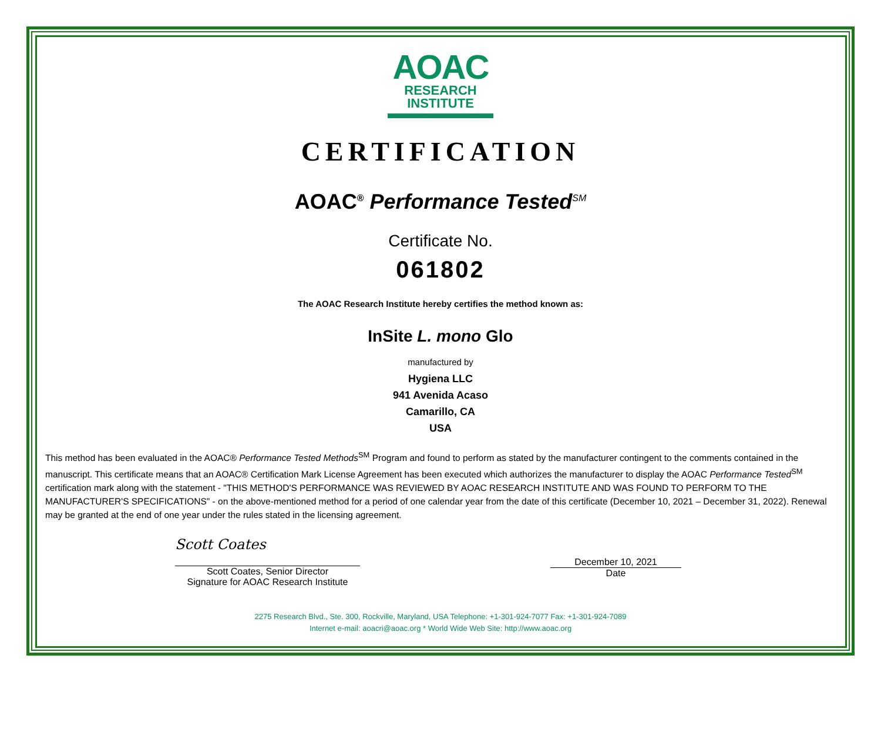AOAC
RESEARCH
INSTITUTE
CERTIFICATION
AOAC<sup>®</sup> Performance Tested<sup>SM</sup>
Certificate No.
061802
The AOAC Research Institute hereby certifies the method known as:
InSite L. mono Glo
manufactured by
Hygiena LLC
941 Avenida Acaso
Camarillo, CA
USA
This method has been evaluated in the AOAC® Performance Tested Methods<sup>SM</sup> Program and found to perform as stated by the manufacturer contingent to the comments contained in the manuscript. This certificate means that an AOAC® Certification Mark License Agreement has been executed which authorizes the manufacturer to display the AOAC Performance Tested<sup>SM</sup> certification mark along with the statement - "THIS METHOD'S PERFORMANCE WAS REVIEWED BY AOAC RESEARCH INSTITUTE AND WAS FOUND TO PERFORM TO THE MANUFACTURER'S SPECIFICATIONS" - on the above-mentioned method for a period of one calendar year from the date of this certificate (December 10, 2021 – December 31, 2022). Renewal may be granted at the end of one year under the rules stated in the licensing agreement.
Scott Coates
Scott Coates, Senior Director
Signature for AOAC Research Institute
December 10, 2021
Date
2275 Research Blvd., Ste. 300, Rockville, Maryland, USA Telephone: +1-301-924-7077 Fax: +1-301-924-7089
Internet e-mail: aoacri@aoac.org * World Wide Web Site: http://www.aoac.org